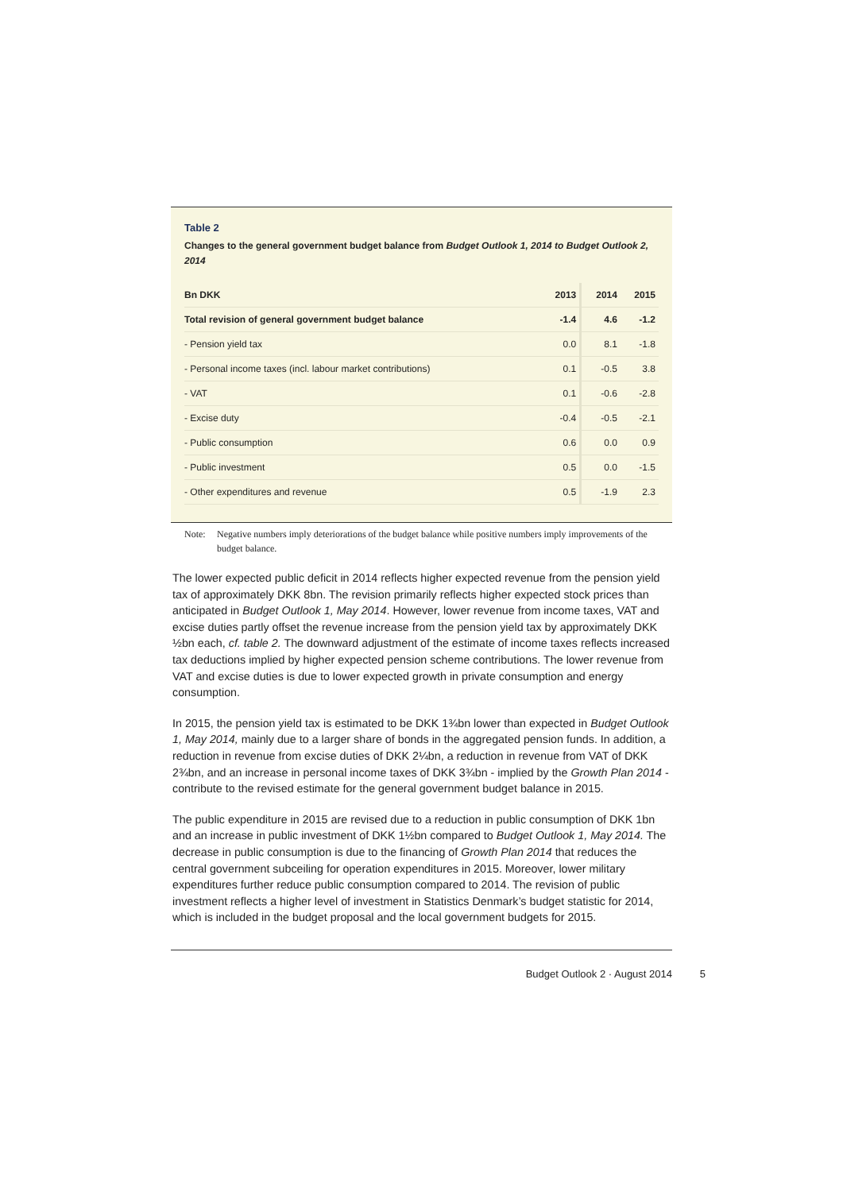Table 2
Changes to the general government budget balance from Budget Outlook 1, 2014 to Budget Outlook 2, 2014
| Bn DKK | 2013 | 2014 | 2015 |
| --- | --- | --- | --- |
| Total revision of general government budget balance | -1.4 | 4.6 | -1.2 |
| - Pension yield tax | 0.0 | 8.1 | -1.8 |
| - Personal income taxes (incl. labour market contributions) | 0.1 | -0.5 | 3.8 |
| - VAT | 0.1 | -0.6 | -2.8 |
| - Excise duty | -0.4 | -0.5 | -2.1 |
| - Public consumption | 0.6 | 0.0 | 0.9 |
| - Public investment | 0.5 | 0.0 | -1.5 |
| - Other expenditures and revenue | 0.5 | -1.9 | 2.3 |
Note: Negative numbers imply deteriorations of the budget balance while positive numbers imply improvements of the budget balance.
The lower expected public deficit in 2014 reflects higher expected revenue from the pension yield tax of approximately DKK 8bn. The revision primarily reflects higher expected stock prices than anticipated in Budget Outlook 1, May 2014. However, lower revenue from income taxes, VAT and excise duties partly offset the revenue increase from the pension yield tax by approximately DKK ½bn each, cf. table 2. The downward adjustment of the estimate of income taxes reflects increased tax deductions implied by higher expected pension scheme contributions. The lower revenue from VAT and excise duties is due to lower expected growth in private consumption and energy consumption.
In 2015, the pension yield tax is estimated to be DKK 1¾bn lower than expected in Budget Outlook 1, May 2014, mainly due to a larger share of bonds in the aggregated pension funds. In addition, a reduction in revenue from excise duties of DKK 2¼bn, a reduction in revenue from VAT of DKK 2¾bn, and an increase in personal income taxes of DKK 3¾bn - implied by the Growth Plan 2014 - contribute to the revised estimate for the general government budget balance in 2015.
The public expenditure in 2015 are revised due to a reduction in public consumption of DKK 1bn and an increase in public investment of DKK 1½bn compared to Budget Outlook 1, May 2014. The decrease in public consumption is due to the financing of Growth Plan 2014 that reduces the central government subceiling for operation expenditures in 2015. Moreover, lower military expenditures further reduce public consumption compared to 2014. The revision of public investment reflects a higher level of investment in Statistics Denmark’s budget statistic for 2014, which is included in the budget proposal and the local government budgets for 2015.
Budget Outlook 2 · August 2014 5